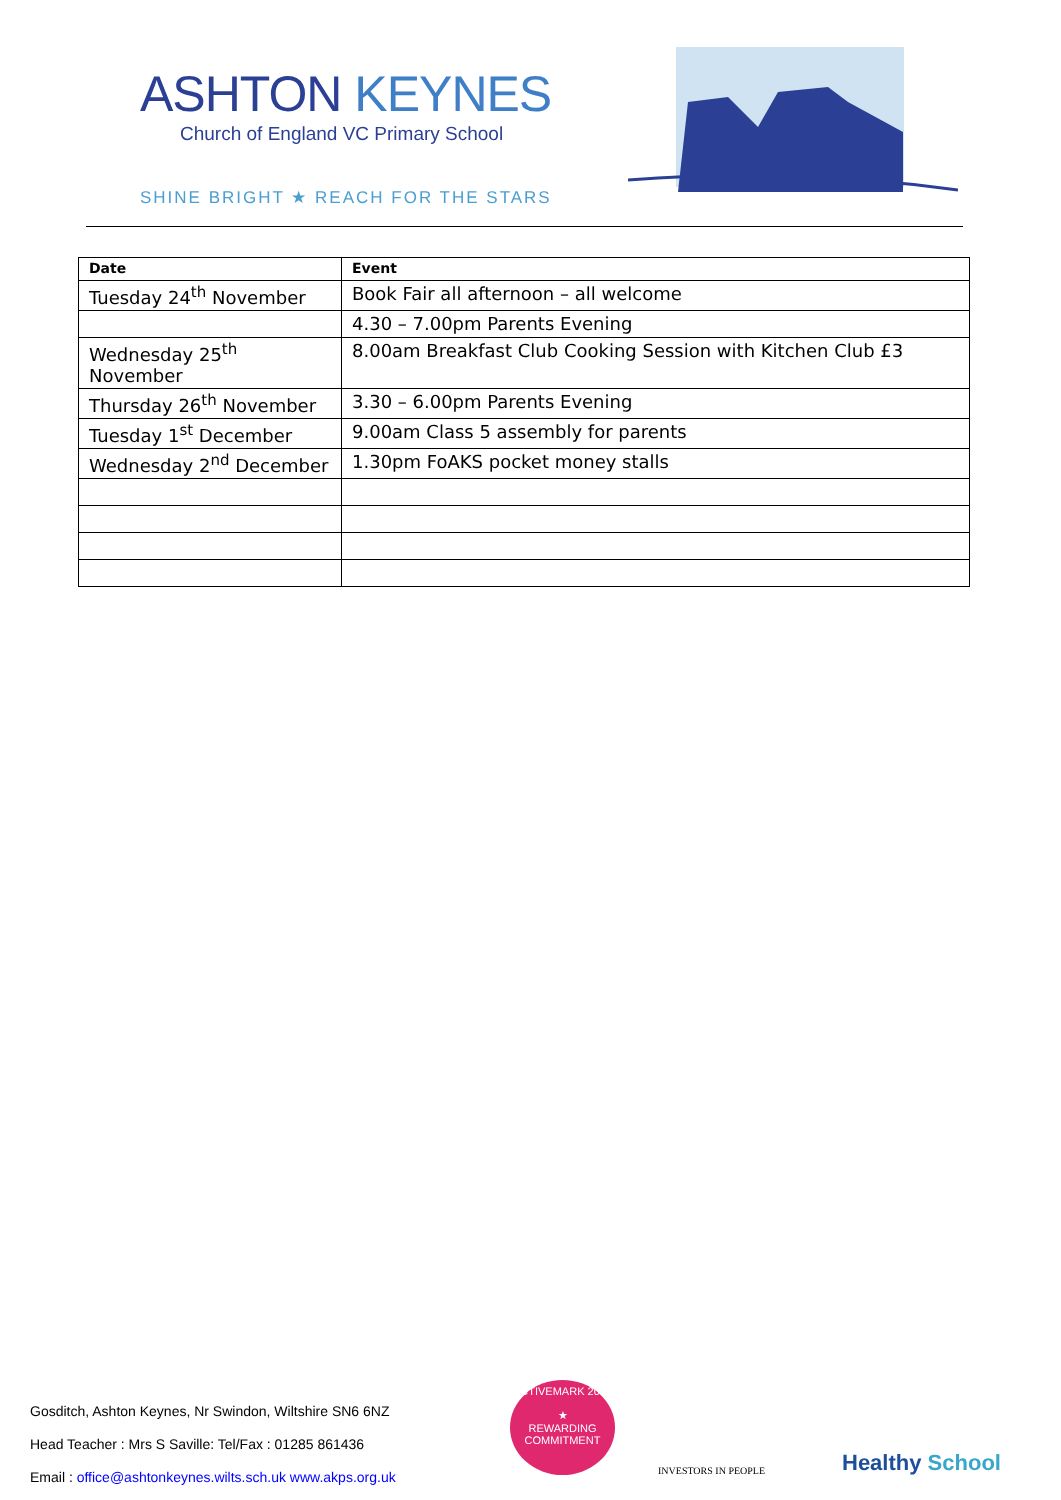ASHTON KEYNES
Church of England VC Primary School
SHINE BRIGHT ★ REACH FOR THE STARS
| Date | Event |
| --- | --- |
| Tuesday 24<sup>th</sup> November | Book Fair all afternoon – all welcome |
| | 4.30 – 7.00pm Parents Evening |
| Wednesday 25<sup>th</sup> November | 8.00am Breakfast Club Cooking Session with Kitchen Club £3 |
| Thursday 26<sup>th</sup> November | 3.30 – 6.00pm Parents Evening |
| Tuesday 1<sup>st</sup> December | 9.00am Class 5 assembly for parents |
| Wednesday 2<sup>nd</sup> December | 1.30pm FoAKS pocket money stalls |
Gosditch, Ashton Keynes, Nr Swindon, Wiltshire SN6 6NZ
Head Teacher : Mrs S Saville: Tel/Fax : 01285 861436
Email : office@ashtonkeynes.wilts.sch.uk www.akps.org.uk
ACTIVEMARK 2008
★
REWARDING COMMITMENT
INVESTORS IN PEOPLE Healthy School